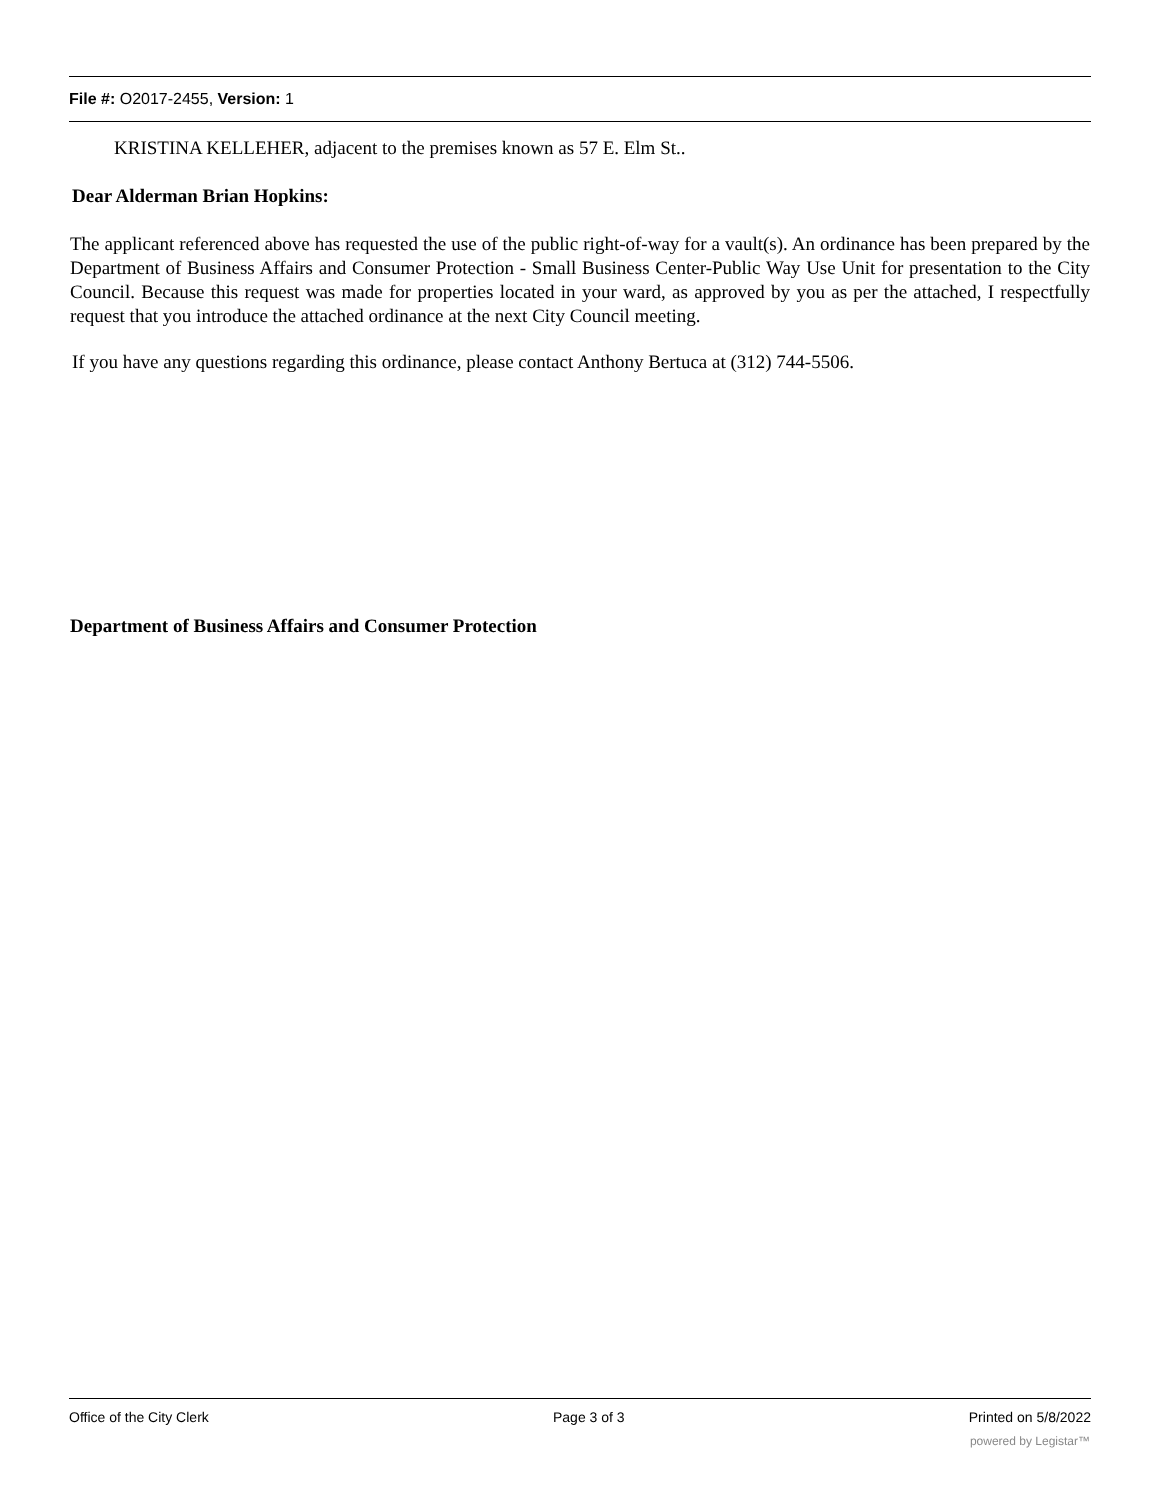File #: O2017-2455, Version: 1
KRISTINA KELLEHER, adjacent to the premises known as 57 E. Elm St..
Dear Alderman Brian Hopkins:
The applicant referenced above has requested the use of the public right-of-way for a vault(s). An ordinance has been prepared by the Department of Business Affairs and Consumer Protection - Small Business Center-Public Way Use Unit for presentation to the City Council. Because this request was made for properties located in your ward, as approved by you as per the attached, I respectfully request that you introduce the attached ordinance at the next City Council meeting.
If you have any questions regarding this ordinance, please contact Anthony Bertuca at (312) 744-5506.
Department of Business Affairs and Consumer Protection
Office of the City Clerk Page 3 of 3 Printed on 5/8/2022
powered by Legistar™